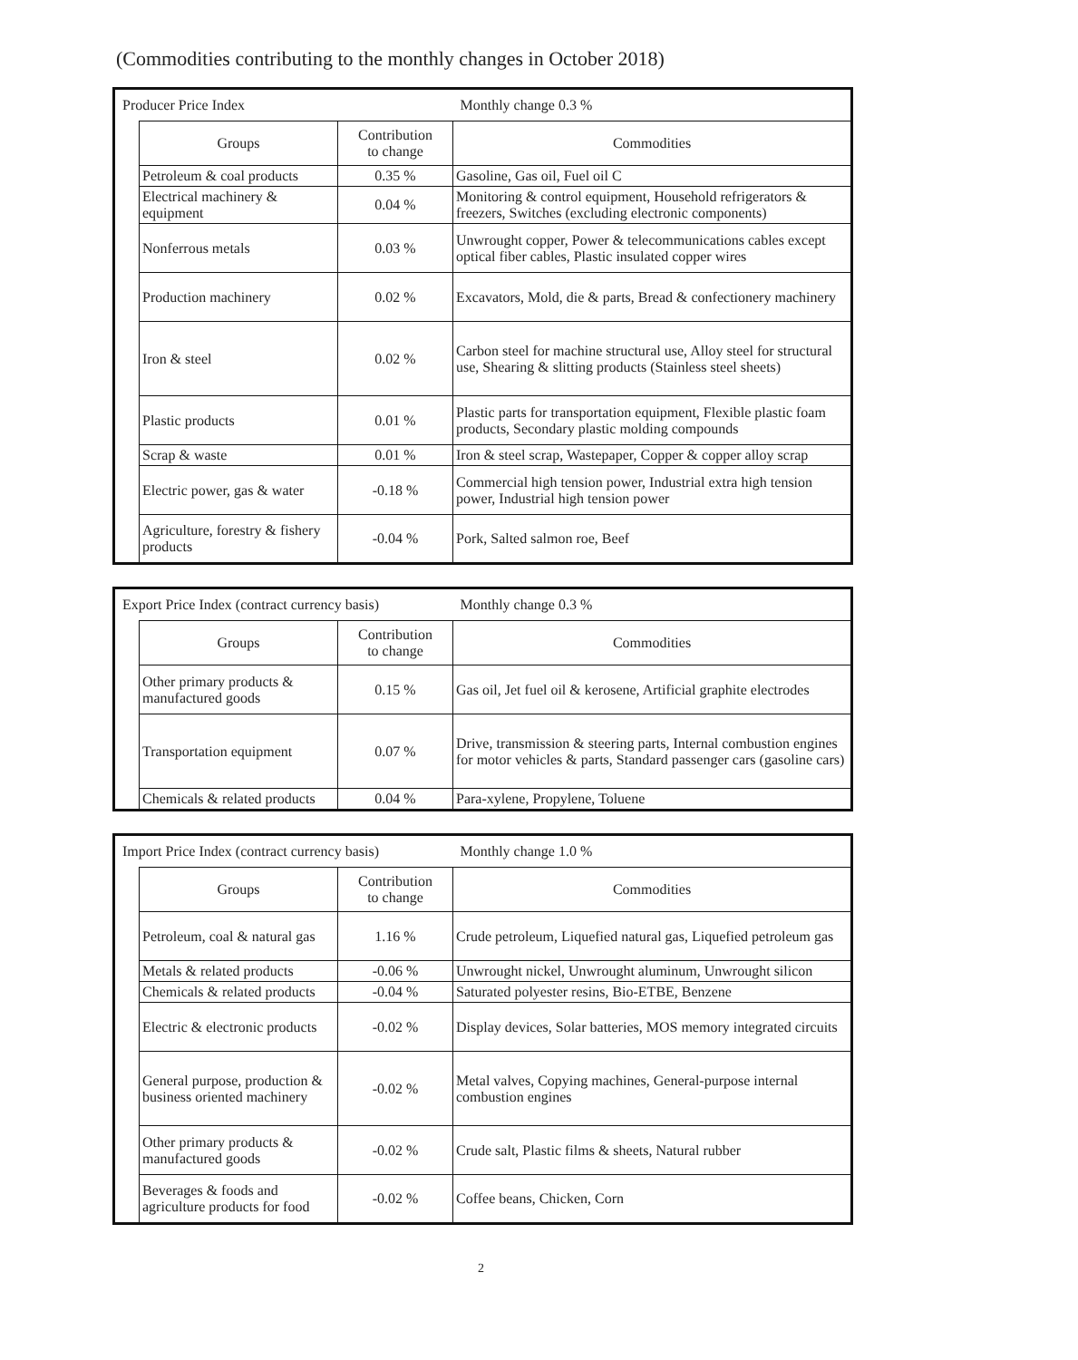(Commodities contributing to the monthly changes in October 2018)
| Producer Price Index | | | Monthly change 0.3 % |
| | Groups | Contribution to change | Commodities |
| | Petroleum & coal products | 0.35 % | Gasoline, Gas oil, Fuel oil C |
| | Electrical machinery & equipment | 0.04 % | Monitoring & control equipment, Household refrigerators & freezers, Switches (excluding electronic components) |
| | Nonferrous metals | 0.03 % | Unwrought copper, Power & telecommunications cables except optical fiber cables, Plastic insulated copper wires |
| | Production machinery | 0.02 % | Excavators, Mold, die & parts, Bread & confectionery machinery |
| | Iron & steel | 0.02 % | Carbon steel for machine structural use, Alloy steel for structural use, Shearing & slitting products (Stainless steel sheets) |
| | Plastic products | 0.01 % | Plastic parts for transportation equipment, Flexible plastic foam products, Secondary plastic molding compounds |
| | Scrap & waste | 0.01 % | Iron & steel scrap, Wastepaper, Copper & copper alloy scrap |
| | Electric power, gas & water | -0.18 % | Commercial high tension power, Industrial extra high tension power, Industrial high tension power |
| | Agriculture, forestry & fishery products | -0.04 % | Pork, Salted salmon roe, Beef |
| Export Price Index (contract currency basis) | | | Monthly change 0.3 % |
| | Groups | Contribution to change | Commodities |
| | Other primary products & manufactured goods | 0.15 % | Gas oil, Jet fuel oil & kerosene, Artificial graphite electrodes |
| | Transportation equipment | 0.07 % | Drive, transmission & steering parts, Internal combustion engines for motor vehicles & parts, Standard passenger cars (gasoline cars) |
| | Chemicals & related products | 0.04 % | Para-xylene, Propylene, Toluene |
| Import Price Index (contract currency basis) | | | Monthly change 1.0 % |
| | Groups | Contribution to change | Commodities |
| | Petroleum, coal & natural gas | 1.16 % | Crude petroleum, Liquefied natural gas, Liquefied petroleum gas |
| | Metals & related products | -0.06 % | Unwrought nickel, Unwrought aluminum, Unwrought silicon |
| | Chemicals & related products | -0.04 % | Saturated polyester resins, Bio-ETBE, Benzene |
| | Electric & electronic products | -0.02 % | Display devices, Solar batteries, MOS memory integrated circuits |
| | General purpose, production & business oriented machinery | -0.02 % | Metal valves, Copying machines, General-purpose internal combustion engines |
| | Other primary products & manufactured goods | -0.02 % | Crude salt, Plastic films & sheets, Natural rubber |
| | Beverages & foods and agriculture products for food | -0.02 % | Coffee beans, Chicken, Corn |
2